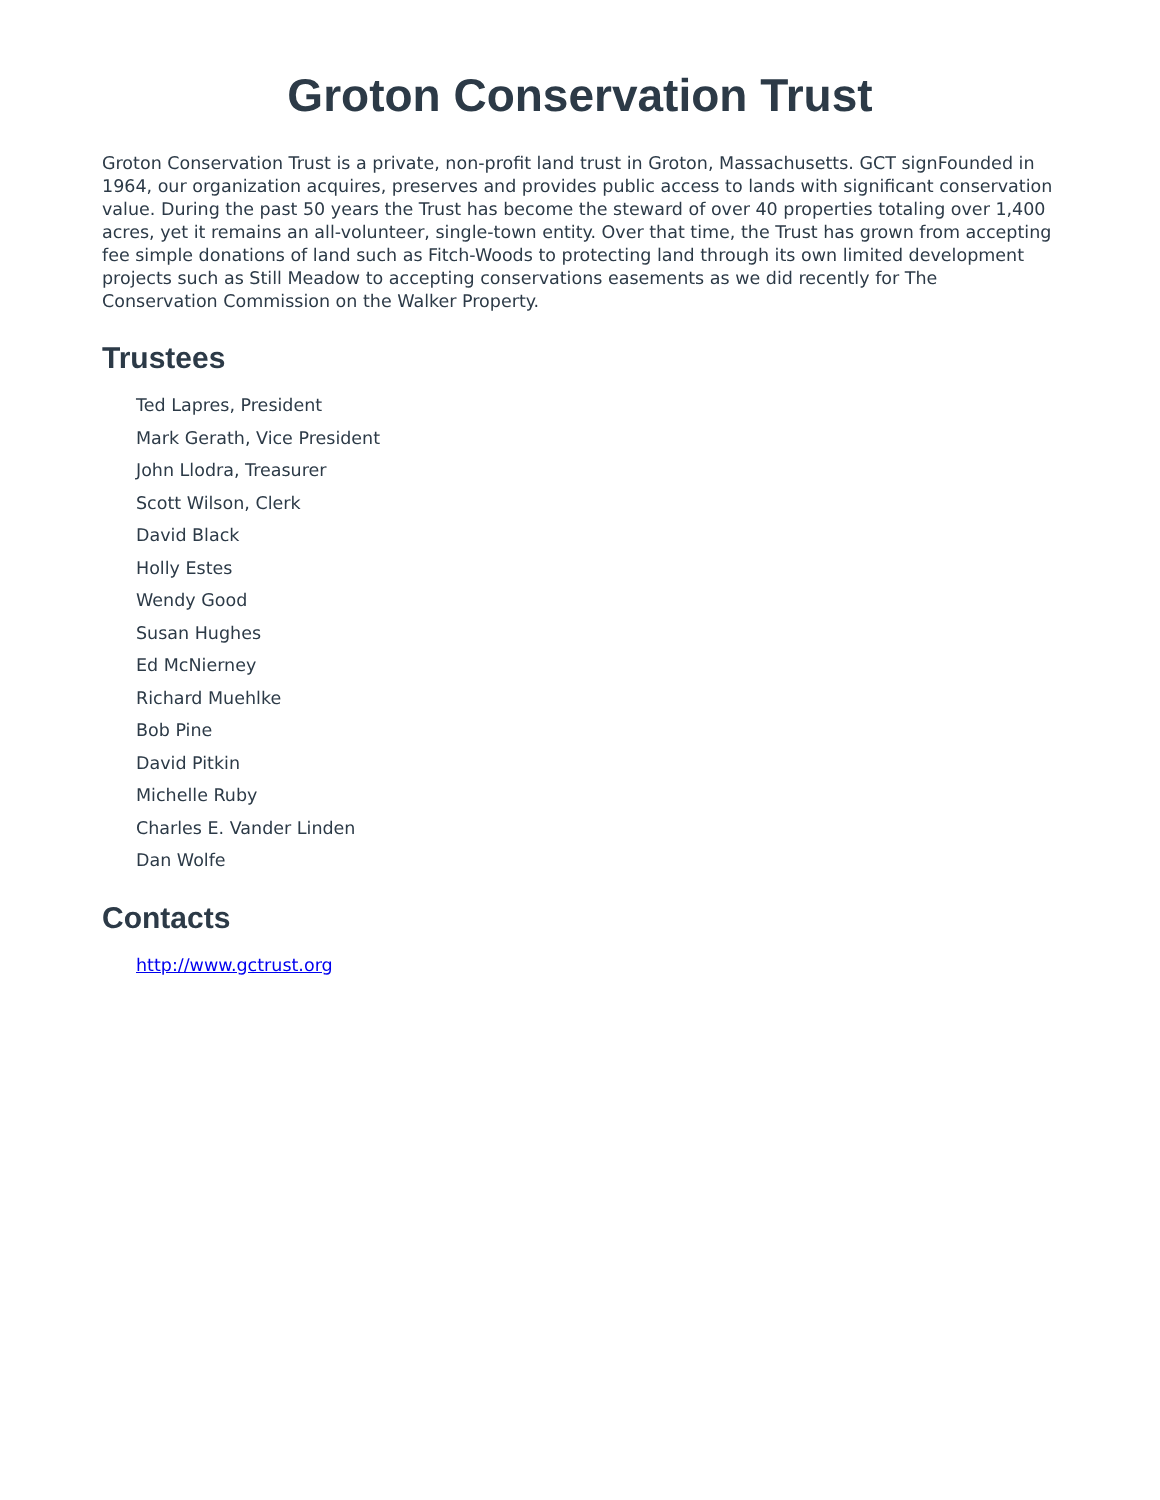Groton Conservation Trust
Groton Conservation Trust is a private, non-profit land trust in Groton, Massachusetts. GCT signFounded in 1964, our organization acquires, preserves and provides public access to lands with significant conservation value. During the past 50 years the Trust has become the steward of over 40 properties totaling over 1,400 acres, yet it remains an all-volunteer, single-town entity. Over that time, the Trust has grown from accepting fee simple donations of land such as Fitch-Woods to protecting land through its own limited development projects such as Still Meadow to accepting conservations easements as we did recently for The Conservation Commission on the Walker Property.
Trustees
Ted Lapres, President
Mark Gerath, Vice President
John Llodra, Treasurer
Scott Wilson, Clerk
David Black
Holly Estes
Wendy Good
Susan Hughes
Ed McNierney
Richard Muehlke
Bob Pine
David Pitkin
Michelle Ruby
Charles E. Vander Linden
Dan Wolfe
Contacts
http://www.gctrust.org